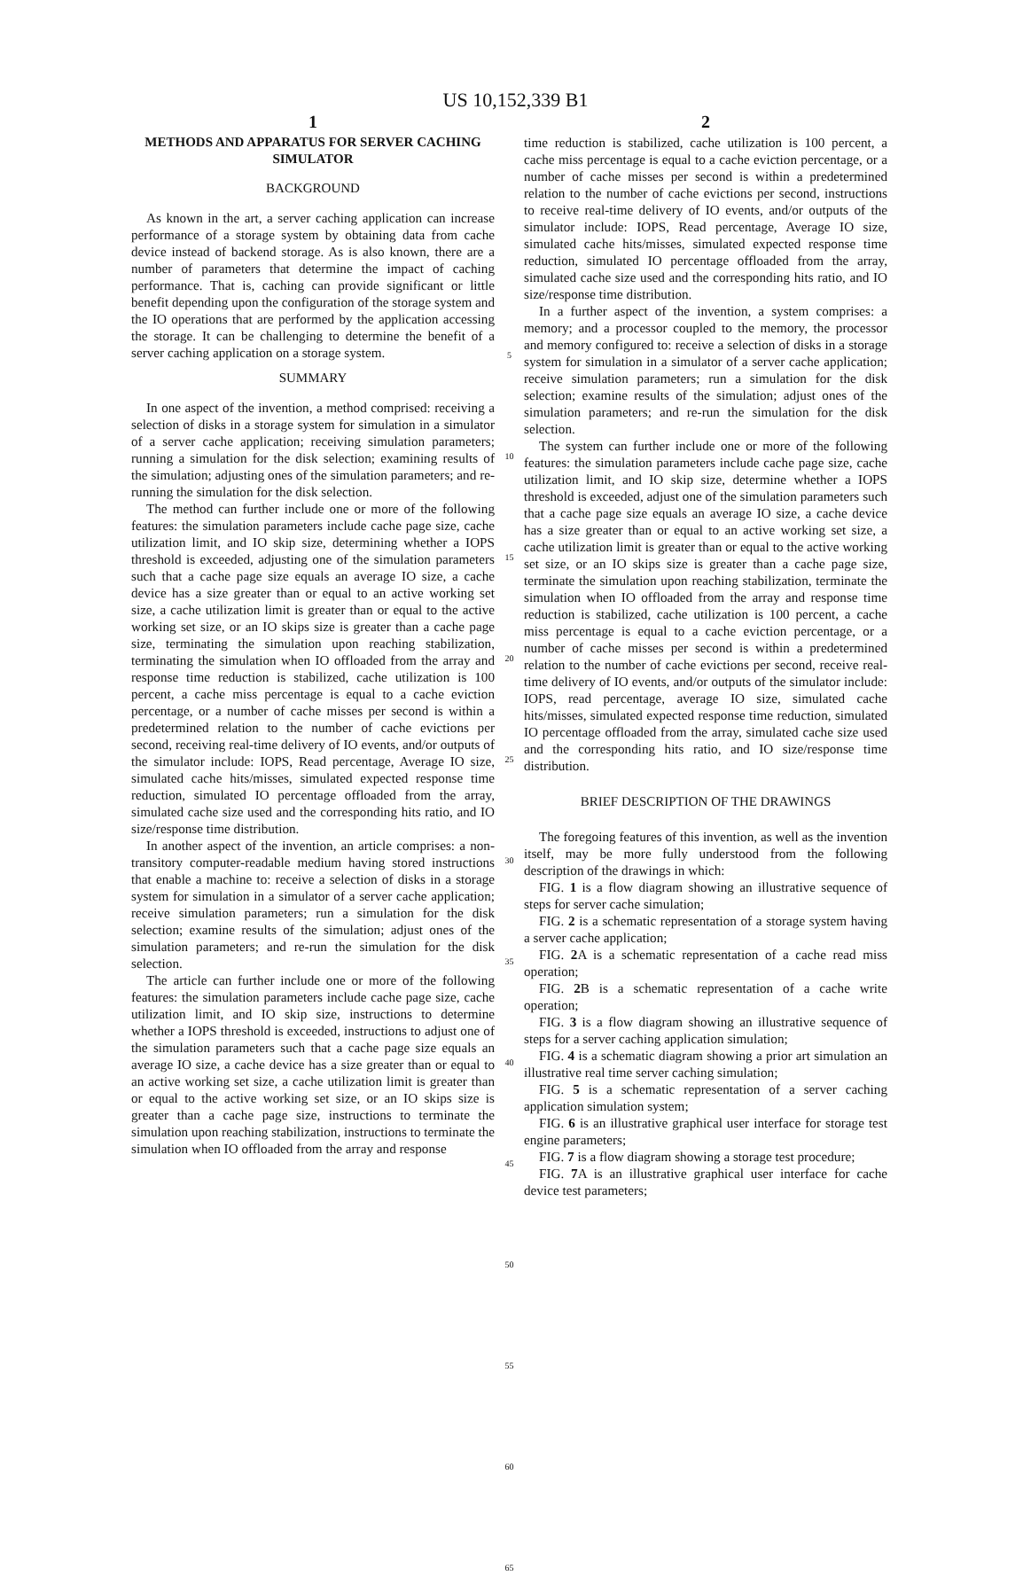US 10,152,339 B1
1
METHODS AND APPARATUS FOR SERVER CACHING SIMULATOR
BACKGROUND
As known in the art, a server caching application can increase performance of a storage system by obtaining data from cache device instead of backend storage. As is also known, there are a number of parameters that determine the impact of caching performance. That is, caching can provide significant or little benefit depending upon the configuration of the storage system and the IO operations that are performed by the application accessing the storage. It can be challenging to determine the benefit of a server caching application on a storage system.
SUMMARY
In one aspect of the invention, a method comprised: receiving a selection of disks in a storage system for simulation in a simulator of a server cache application; receiving simulation parameters; running a simulation for the disk selection; examining results of the simulation; adjusting ones of the simulation parameters; and re-running the simulation for the disk selection.
The method can further include one or more of the following features: the simulation parameters include cache page size, cache utilization limit, and IO skip size, determining whether a IOPS threshold is exceeded, adjusting one of the simulation parameters such that a cache page size equals an average IO size, a cache device has a size greater than or equal to an active working set size, a cache utilization limit is greater than or equal to the active working set size, or an IO skips size is greater than a cache page size, terminating the simulation upon reaching stabilization, terminating the simulation when IO offloaded from the array and response time reduction is stabilized, cache utilization is 100 percent, a cache miss percentage is equal to a cache eviction percentage, or a number of cache misses per second is within a predetermined relation to the number of cache evictions per second, receiving real-time delivery of IO events, and/or outputs of the simulator include: IOPS, Read percentage, Average IO size, simulated cache hits/misses, simulated expected response time reduction, simulated IO percentage offloaded from the array, simulated cache size used and the corresponding hits ratio, and IO size/response time distribution.
In another aspect of the invention, an article comprises: a non-transitory computer-readable medium having stored instructions that enable a machine to: receive a selection of disks in a storage system for simulation in a simulator of a server cache application; receive simulation parameters; run a simulation for the disk selection; examine results of the simulation; adjust ones of the simulation parameters; and re-run the simulation for the disk selection.
The article can further include one or more of the following features: the simulation parameters include cache page size, cache utilization limit, and IO skip size, instructions to determine whether a IOPS threshold is exceeded, instructions to adjust one of the simulation parameters such that a cache page size equals an average IO size, a cache device has a size greater than or equal to an active working set size, a cache utilization limit is greater than or equal to the active working set size, or an IO skips size is greater than a cache page size, instructions to terminate the simulation upon reaching stabilization, instructions to terminate the simulation when IO offloaded from the array and response
5
10
15
20
25
30
35
40
45
50
55
60
65
2
time reduction is stabilized, cache utilization is 100 percent, a cache miss percentage is equal to a cache eviction percentage, or a number of cache misses per second is within a predetermined relation to the number of cache evictions per second, instructions to receive real-time delivery of IO events, and/or outputs of the simulator include: IOPS, Read percentage, Average IO size, simulated cache hits/misses, simulated expected response time reduction, simulated IO percentage offloaded from the array, simulated cache size used and the corresponding hits ratio, and IO size/response time distribution.
In a further aspect of the invention, a system comprises: a memory; and a processor coupled to the memory, the processor and memory configured to: receive a selection of disks in a storage system for simulation in a simulator of a server cache application; receive simulation parameters; run a simulation for the disk selection; examine results of the simulation; adjust ones of the simulation parameters; and re-run the simulation for the disk selection.
The system can further include one or more of the following features: the simulation parameters include cache page size, cache utilization limit, and IO skip size, determine whether a IOPS threshold is exceeded, adjust one of the simulation parameters such that a cache page size equals an average IO size, a cache device has a size greater than or equal to an active working set size, a cache utilization limit is greater than or equal to the active working set size, or an IO skips size is greater than a cache page size, terminate the simulation upon reaching stabilization, terminate the simulation when IO offloaded from the array and response time reduction is stabilized, cache utilization is 100 percent, a cache miss percentage is equal to a cache eviction percentage, or a number of cache misses per second is within a predetermined relation to the number of cache evictions per second, receive real-time delivery of IO events, and/or outputs of the simulator include: IOPS, read percentage, average IO size, simulated cache hits/misses, simulated expected response time reduction, simulated IO percentage offloaded from the array, simulated cache size used and the corresponding hits ratio, and IO size/response time distribution.
BRIEF DESCRIPTION OF THE DRAWINGS
The foregoing features of this invention, as well as the invention itself, may be more fully understood from the following description of the drawings in which:
FIG. 1 is a flow diagram showing an illustrative sequence of steps for server cache simulation;
FIG. 2 is a schematic representation of a storage system having a server cache application;
FIG. 2 A is a schematic representation of a cache read miss operation;
FIG. 2 B is a schematic representation of a cache write operation;
FIG. 3 is a flow diagram showing an illustrative sequence of steps for a server caching application simulation;
FIG. 4 is a schematic diagram showing a prior art simulation an illustrative real time server caching simulation;
FIG. 5 is a schematic representation of a server caching application simulation system;
FIG. 6 is an illustrative graphical user interface for storage test engine parameters;
FIG. 7 is a flow diagram showing a storage test procedure;
FIG. 7 A is an illustrative graphical user interface for cache device test parameters;